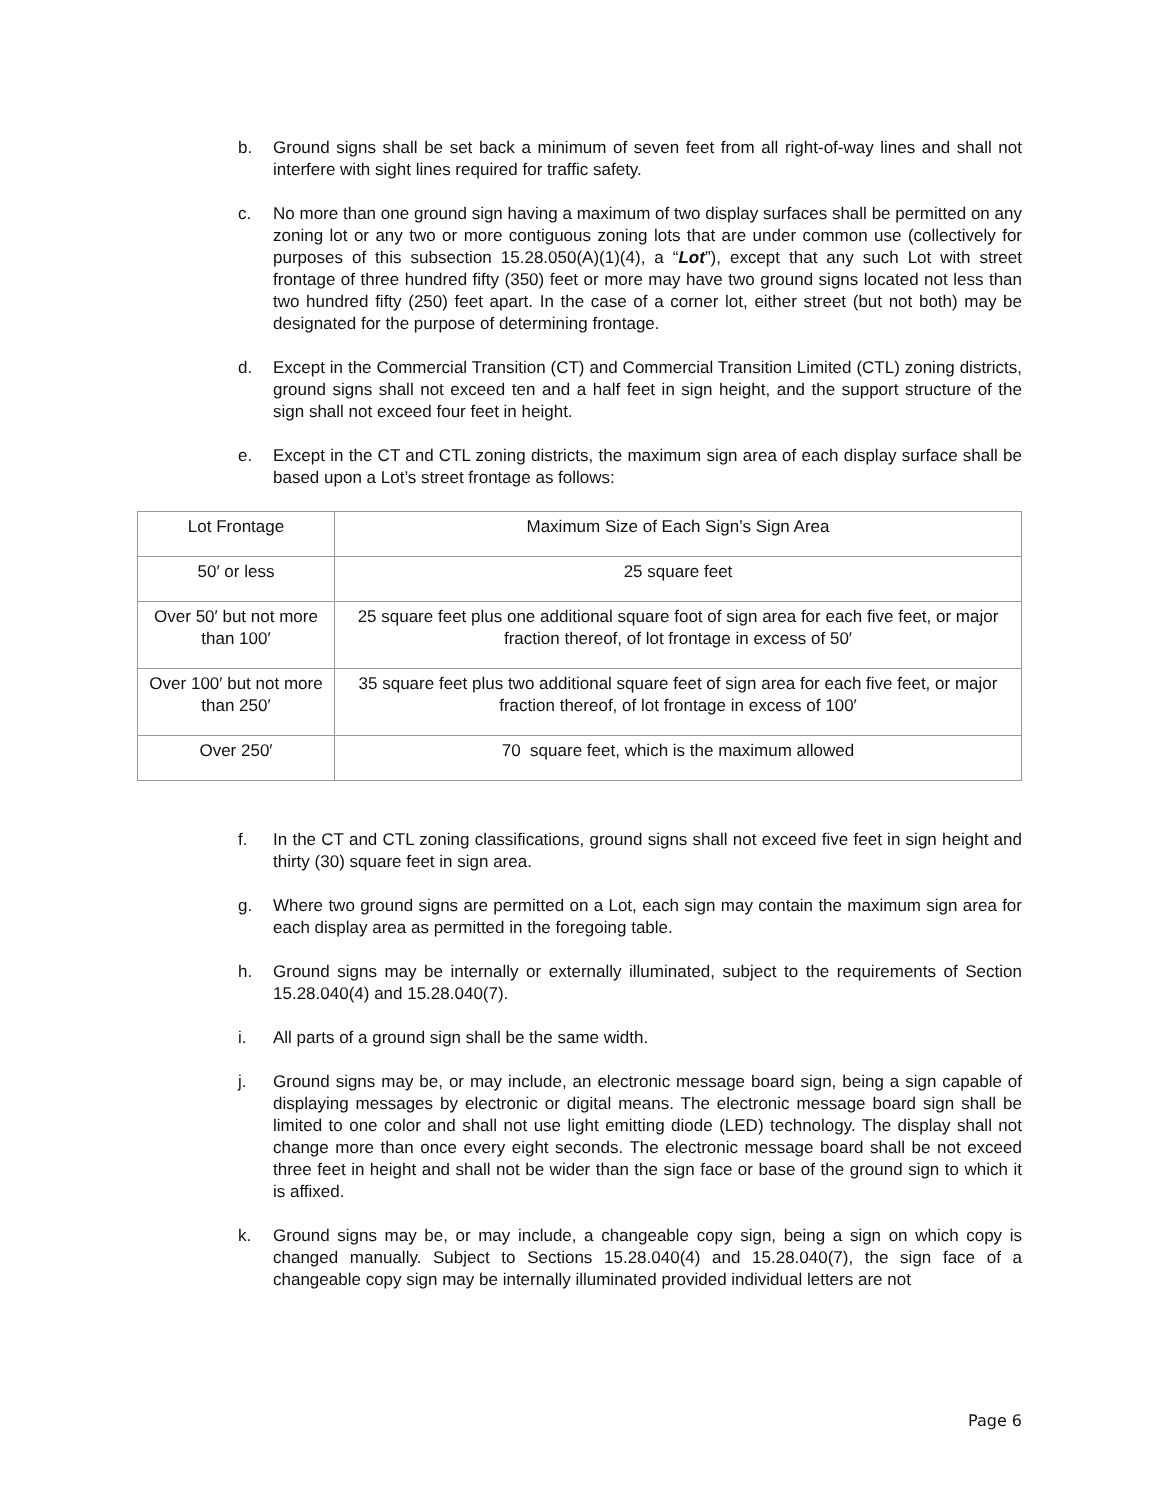b. Ground signs shall be set back a minimum of seven feet from all right-of-way lines and shall not interfere with sight lines required for traffic safety.
c. No more than one ground sign having a maximum of two display surfaces shall be permitted on any zoning lot or any two or more contiguous zoning lots that are under common use (collectively for purposes of this subsection 15.28.050(A)(1)(4), a “Lot”), except that any such Lot with street frontage of three hundred fifty (350) feet or more may have two ground signs located not less than two hundred fifty (250) feet apart. In the case of a corner lot, either street (but not both) may be designated for the purpose of determining frontage.
d. Except in the Commercial Transition (CT) and Commercial Transition Limited (CTL) zoning districts, ground signs shall not exceed ten and a half feet in sign height, and the support structure of the sign shall not exceed four feet in height.
e. Except in the CT and CTL zoning districts, the maximum sign area of each display surface shall be based upon a Lot’s street frontage as follows:
| Lot Frontage | Maximum Size of Each Sign’s Sign Area |
| 50′ or less | 25 square feet |
| Over 50′ but not more than 100′ | 25 square feet plus one additional square foot of sign area for each five feet, or major fraction thereof, of lot frontage in excess of 50′ |
| Over 100′ but not more than 250′ | 35 square feet plus two additional square feet of sign area for each five feet, or major fraction thereof, of lot frontage in excess of 100′ |
| Over 250′ | 70 square feet, which is the maximum allowed |
f. In the CT and CTL zoning classifications, ground signs shall not exceed five feet in sign height and thirty (30) square feet in sign area.
g. Where two ground signs are permitted on a Lot, each sign may contain the maximum sign area for each display area as permitted in the foregoing table.
h. Ground signs may be internally or externally illuminated, subject to the requirements of Section 15.28.040(4) and 15.28.040(7).
i. All parts of a ground sign shall be the same width.
j. Ground signs may be, or may include, an electronic message board sign, being a sign capable of displaying messages by electronic or digital means. The electronic message board sign shall be limited to one color and shall not use light emitting diode (LED) technology. The display shall not change more than once every eight seconds. The electronic message board shall be not exceed three feet in height and shall not be wider than the sign face or base of the ground sign to which it is affixed.
k. Ground signs may be, or may include, a changeable copy sign, being a sign on which copy is changed manually. Subject to Sections 15.28.040(4) and 15.28.040(7), the sign face of a changeable copy sign may be internally illuminated provided individual letters are not
Page 6